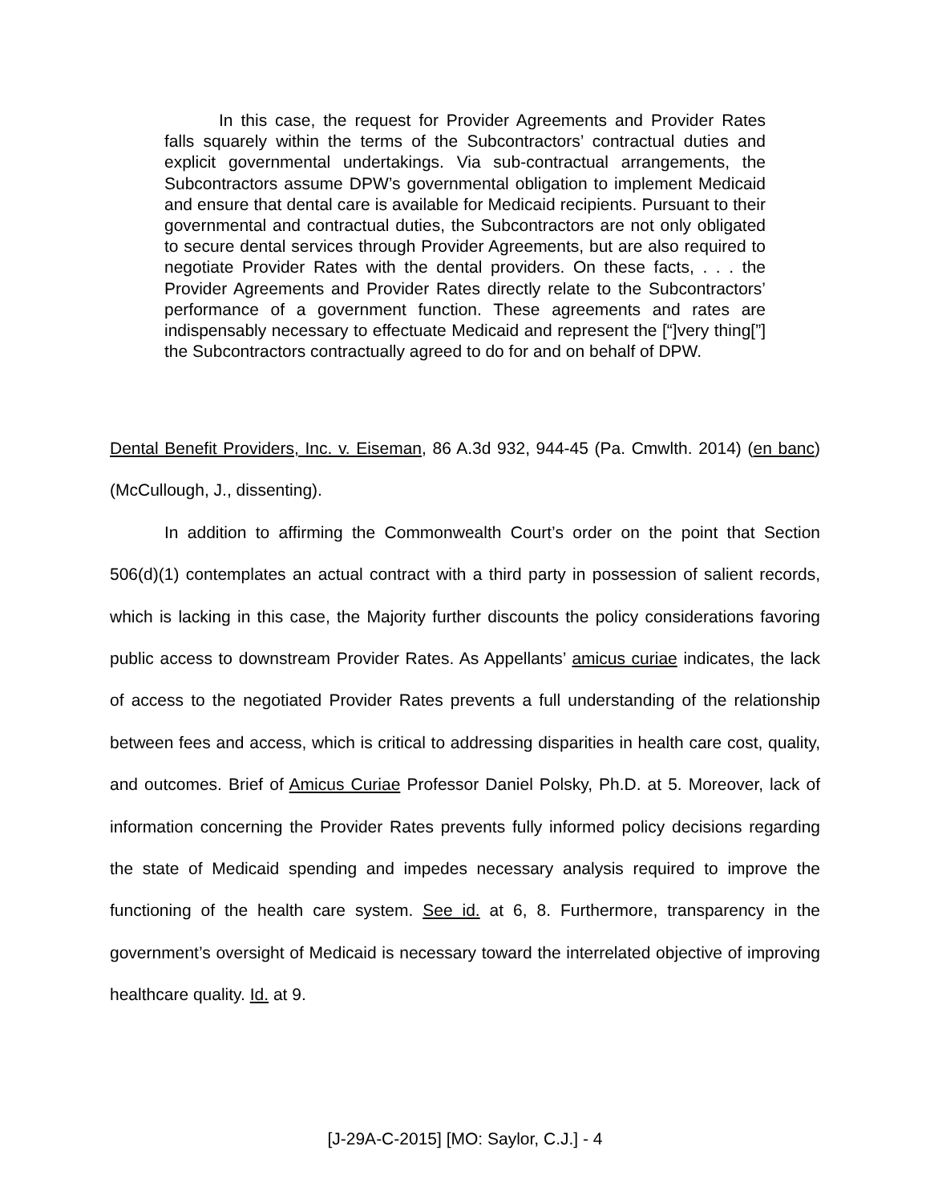In this case, the request for Provider Agreements and Provider Rates falls squarely within the terms of the Subcontractors’ contractual duties and explicit governmental undertakings. Via sub-contractual arrangements, the Subcontractors assume DPW’s governmental obligation to implement Medicaid and ensure that dental care is available for Medicaid recipients. Pursuant to their governmental and contractual duties, the Subcontractors are not only obligated to secure dental services through Provider Agreements, but are also required to negotiate Provider Rates with the dental providers. On these facts, . . . the Provider Agreements and Provider Rates directly relate to the Subcontractors’ performance of a government function. These agreements and rates are indispensably necessary to effectuate Medicaid and represent the [“]very thing[”] the Subcontractors contractually agreed to do for and on behalf of DPW.
Dental Benefit Providers, Inc. v. Eiseman, 86 A.3d 932, 944-45 (Pa. Cmwlth. 2014) (en banc) (McCullough, J., dissenting).
In addition to affirming the Commonwealth Court’s order on the point that Section 506(d)(1) contemplates an actual contract with a third party in possession of salient records, which is lacking in this case, the Majority further discounts the policy considerations favoring public access to downstream Provider Rates. As Appellants’ amicus curiae indicates, the lack of access to the negotiated Provider Rates prevents a full understanding of the relationship between fees and access, which is critical to addressing disparities in health care cost, quality, and outcomes. Brief of Amicus Curiae Professor Daniel Polsky, Ph.D. at 5. Moreover, lack of information concerning the Provider Rates prevents fully informed policy decisions regarding the state of Medicaid spending and impedes necessary analysis required to improve the functioning of the health care system. See id. at 6, 8. Furthermore, transparency in the government’s oversight of Medicaid is necessary toward the interrelated objective of improving healthcare quality. Id. at 9.
[J-29A-C-2015] [MO: Saylor, C.J.] - 4